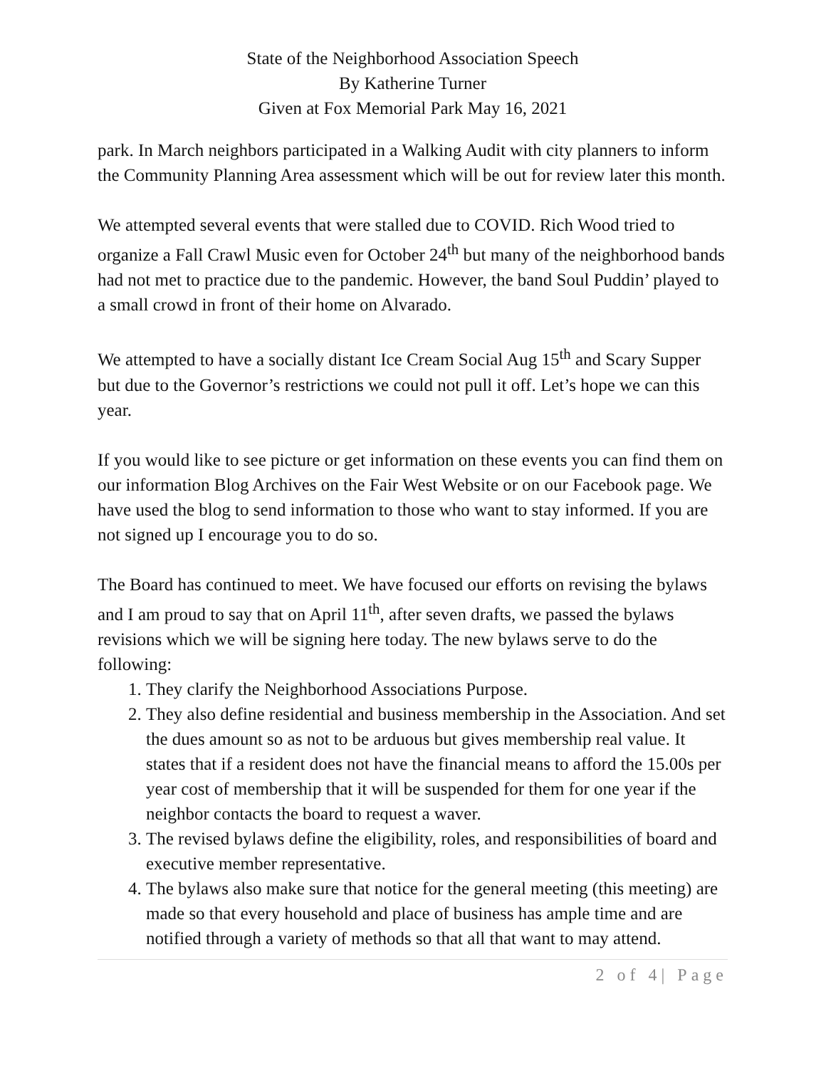State of the Neighborhood Association Speech
By Katherine Turner
Given at Fox Memorial Park May 16, 2021
park. In March neighbors participated in a Walking Audit with city planners to inform the Community Planning Area assessment which will be out for review later this month.
We attempted several events that were stalled due to COVID. Rich Wood tried to organize a Fall Crawl Music even for October 24<sup>th</sup> but many of the neighborhood bands had not met to practice due to the pandemic. However, the band Soul Puddin’ played to a small crowd in front of their home on Alvarado.
We attempted to have a socially distant Ice Cream Social Aug 15<sup>th</sup> and Scary Supper but due to the Governor’s restrictions we could not pull it off. Let’s hope we can this year.
If you would like to see picture or get information on these events you can find them on our information Blog Archives on the Fair West Website or on our Facebook page. We have used the blog to send information to those who want to stay informed. If you are not signed up I encourage you to do so.
The Board has continued to meet. We have focused our efforts on revising the bylaws and I am proud to say that on April 11<sup>th</sup>, after seven drafts, we passed the bylaws revisions which we will be signing here today. The new bylaws serve to do the following:
1. They clarify the Neighborhood Associations Purpose.
2. They also define residential and business membership in the Association. And set the dues amount so as not to be arduous but gives membership real value. It states that if a resident does not have the financial means to afford the 15.00s per year cost of membership that it will be suspended for them for one year if the neighbor contacts the board to request a waver.
3. The revised bylaws define the eligibility, roles, and responsibilities of board and executive member representative.
4. The bylaws also make sure that notice for the general meeting (this meeting) are made so that every household and place of business has ample time and are notified through a variety of methods so that all that want to may attend.
2 of 4| Page